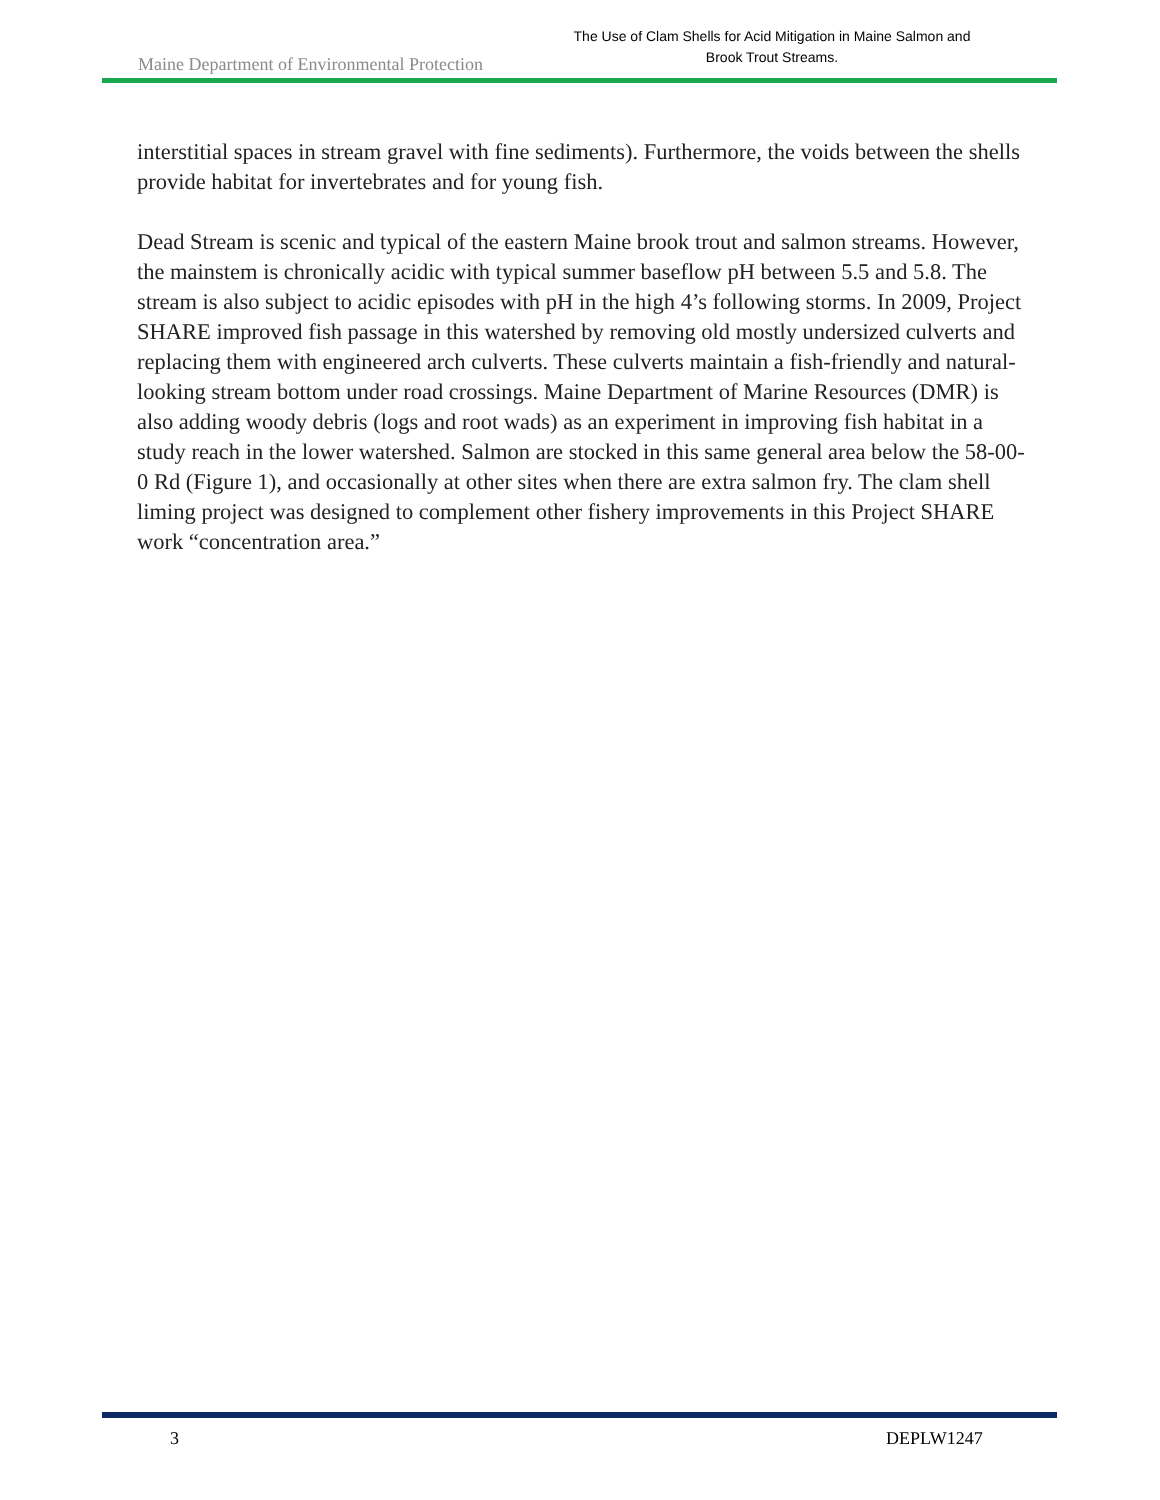Maine Department of Environmental Protection
The Use of Clam Shells for Acid Mitigation in Maine Salmon and Brook Trout Streams.
interstitial spaces in stream gravel with fine sediments). Furthermore, the voids between the shells provide habitat for invertebrates and for young fish.
Dead Stream is scenic and typical of the eastern Maine brook trout and salmon streams. However, the mainstem is chronically acidic with typical summer baseflow pH between 5.5 and 5.8. The stream is also subject to acidic episodes with pH in the high 4’s following storms. In 2009, Project SHARE improved fish passage in this watershed by removing old mostly undersized culverts and replacing them with engineered arch culverts. These culverts maintain a fish-friendly and natural-looking stream bottom under road crossings. Maine Department of Marine Resources (DMR) is also adding woody debris (logs and root wads) as an experiment in improving fish habitat in a study reach in the lower watershed. Salmon are stocked in this same general area below the 58-00-0 Rd (Figure 1), and occasionally at other sites when there are extra salmon fry. The clam shell liming project was designed to complement other fishery improvements in this Project SHARE work “concentration area.”
3 DEPLW1247